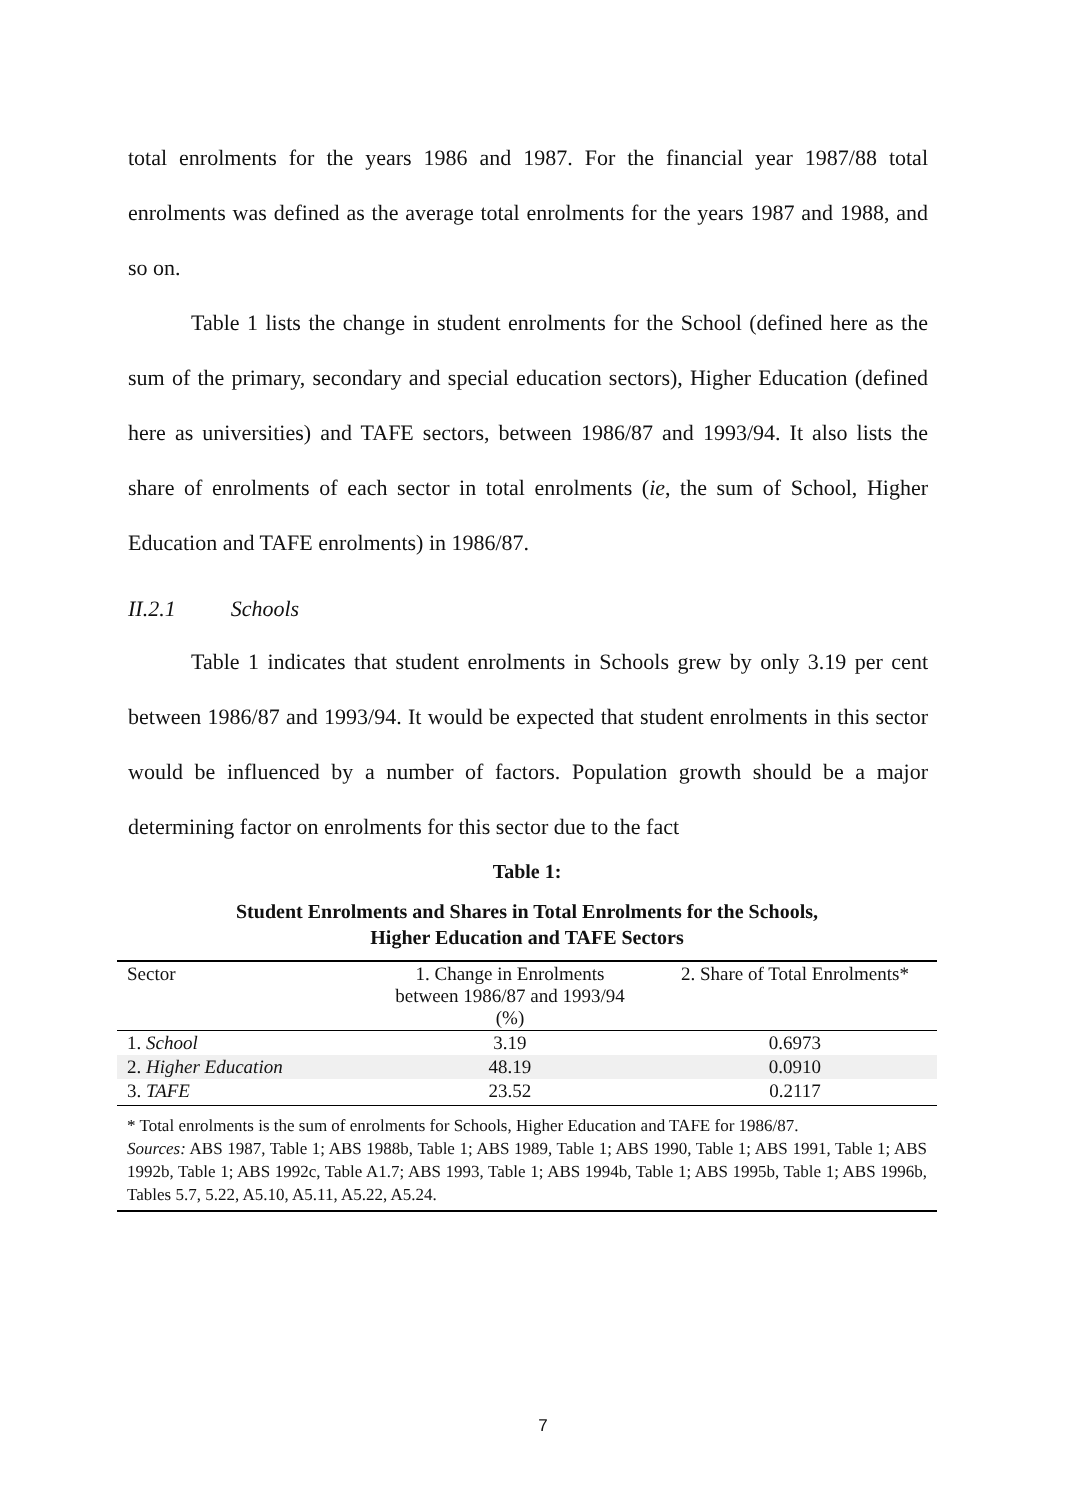total enrolments for the years 1986 and 1987. For the financial year 1987/88 total enrolments was defined as the average total enrolments for the years 1987 and 1988, and so on.
Table 1 lists the change in student enrolments for the School (defined here as the sum of the primary, secondary and special education sectors), Higher Education (defined here as universities) and TAFE sectors, between 1986/87 and 1993/94. It also lists the share of enrolments of each sector in total enrolments (ie, the sum of School, Higher Education and TAFE enrolments) in 1986/87.
II.2.1 Schools
Table 1 indicates that student enrolments in Schools grew by only 3.19 per cent between 1986/87 and 1993/94. It would be expected that student enrolments in this sector would be influenced by a number of factors. Population growth should be a major determining factor on enrolments for this sector due to the fact
Table 1:
Student Enrolments and Shares in Total Enrolments for the Schools,
Higher Education and TAFE Sectors
| Sector | 1. Change in Enrolments between 1986/87 and 1993/94 (%) | 2. Share of Total Enrolments* |
| --- | --- | --- |
| 1. School | 3.19 | 0.6973 |
| 2. Higher Education | 48.19 | 0.0910 |
| 3. TAFE | 23.52 | 0.2117 |
* Total enrolments is the sum of enrolments for Schools, Higher Education and TAFE for 1986/87.
Sources: ABS 1987, Table 1; ABS 1988b, Table 1; ABS 1989, Table 1; ABS 1990, Table 1; ABS 1991, Table 1; ABS 1992b, Table 1; ABS 1992c, Table A1.7; ABS 1993, Table 1; ABS 1994b, Table 1; ABS 1995b, Table 1; ABS 1996b, Tables 5.7, 5.22, A5.10, A5.11, A5.22, A5.24.
7